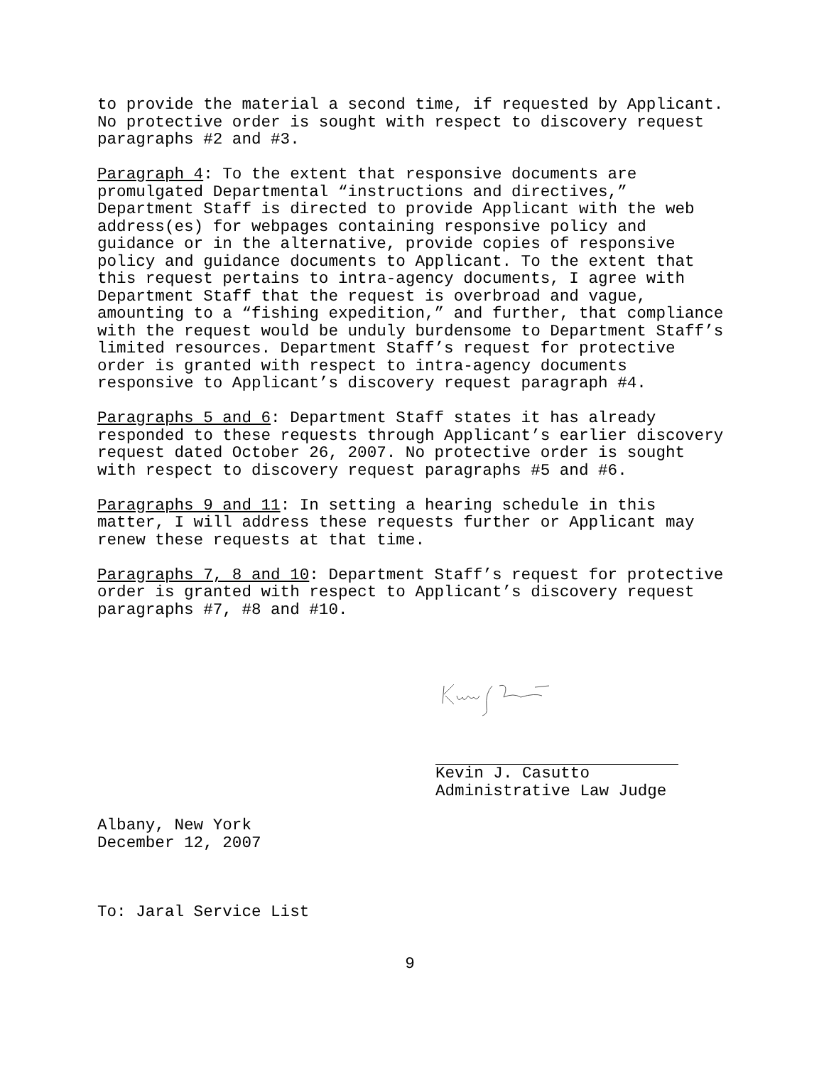to provide the material a second time, if requested by Applicant. No protective order is sought with respect to discovery request paragraphs #2 and #3.
Paragraph 4: To the extent that responsive documents are promulgated Departmental “instructions and directives,” Department Staff is directed to provide Applicant with the web address(es) for webpages containing responsive policy and guidance or in the alternative, provide copies of responsive policy and guidance documents to Applicant. To the extent that this request pertains to intra-agency documents, I agree with Department Staff that the request is overbroad and vague, amounting to a “fishing expedition,” and further, that compliance with the request would be unduly burdensome to Department Staff’s limited resources. Department Staff’s request for protective order is granted with respect to intra-agency documents responsive to Applicant’s discovery request paragraph #4.
Paragraphs 5 and 6: Department Staff states it has already responded to these requests through Applicant’s earlier discovery request dated October 26, 2007. No protective order is sought with respect to discovery request paragraphs #5 and #6.
Paragraphs 9 and 11: In setting a hearing schedule in this matter, I will address these requests further or Applicant may renew these requests at that time.
Paragraphs 7, 8 and 10: Department Staff’s request for protective order is granted with respect to Applicant’s discovery request paragraphs #7, #8 and #10.
Kevin J. Casutto
Administrative Law Judge
Albany, New York December 12, 2007
To: Jaral Service List
9